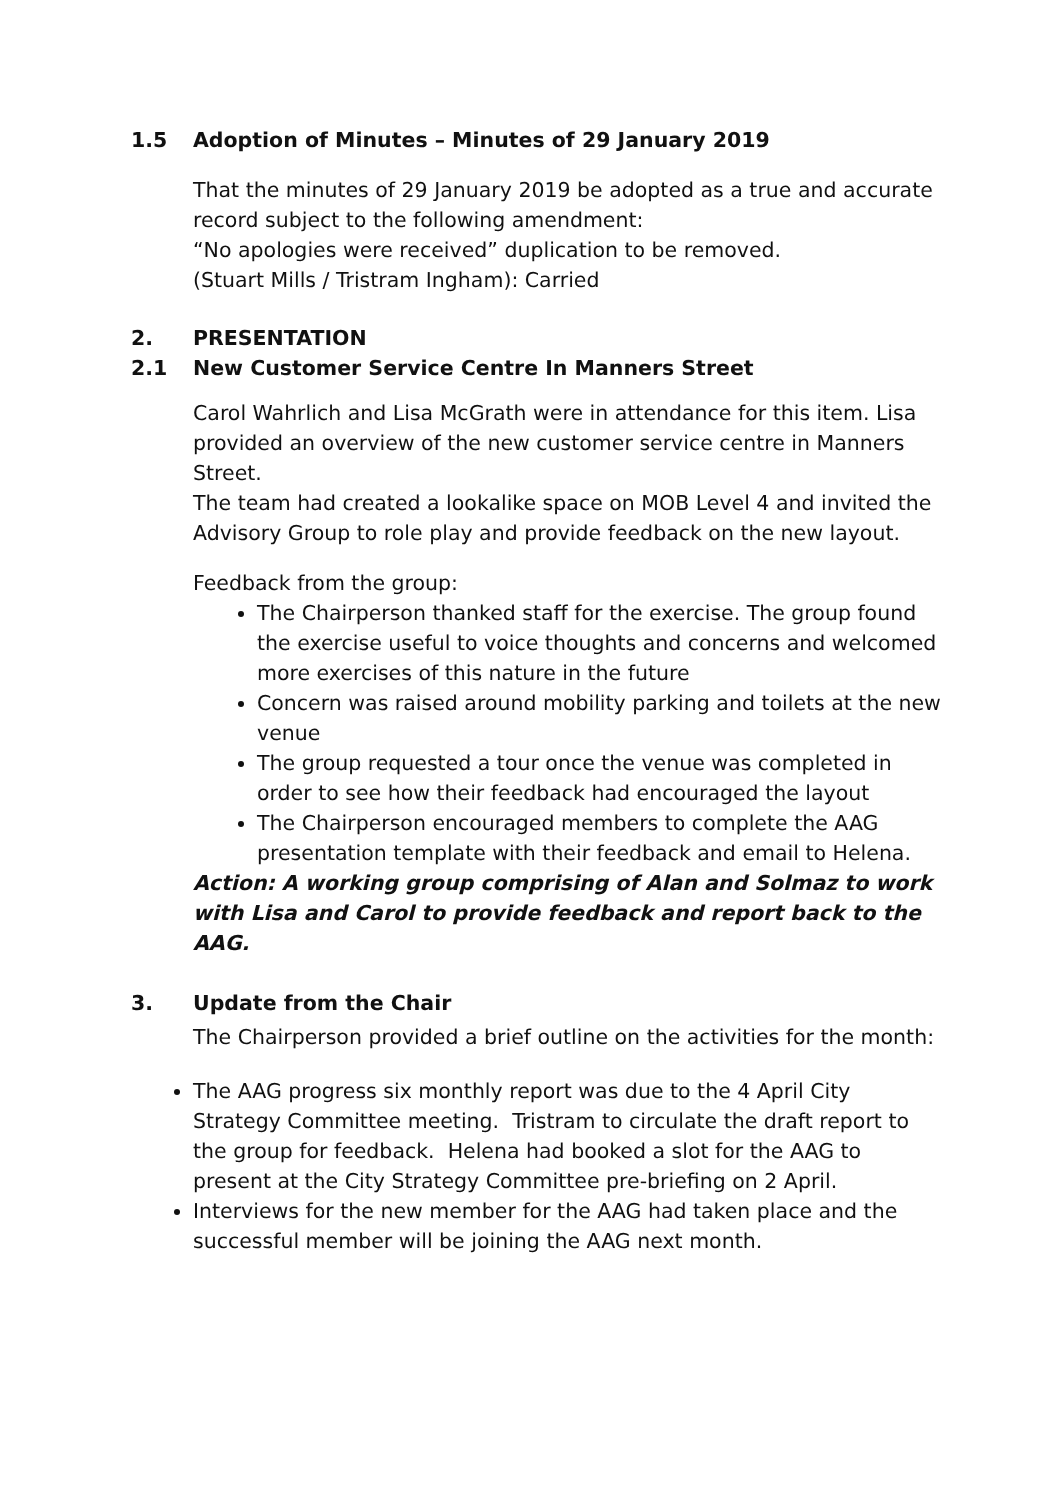1.5 Adoption of Minutes – Minutes of 29 January 2019
That the minutes of 29 January 2019 be adopted as a true and accurate record subject to the following amendment:
“No apologies were received” duplication to be removed.
(Stuart Mills / Tristram Ingham): Carried
2. PRESENTATION
2.1 New Customer Service Centre In Manners Street
Carol Wahrlich and Lisa McGrath were in attendance for this item. Lisa provided an overview of the new customer service centre in Manners Street.
The team had created a lookalike space on MOB Level 4 and invited the Advisory Group to role play and provide feedback on the new layout.
Feedback from the group:
The Chairperson thanked staff for the exercise. The group found the exercise useful to voice thoughts and concerns and welcomed more exercises of this nature in the future
Concern was raised around mobility parking and toilets at the new venue
The group requested a tour once the venue was completed in order to see how their feedback had encouraged the layout
The Chairperson encouraged members to complete the AAG presentation template with their feedback and email to Helena.
Action: A working group comprising of Alan and Solmaz to work with Lisa and Carol to provide feedback and report back to the AAG.
3. Update from the Chair
The Chairperson provided a brief outline on the activities for the month:
The AAG progress six monthly report was due to the 4 April City Strategy Committee meeting. Tristram to circulate the draft report to the group for feedback. Helena had booked a slot for the AAG to present at the City Strategy Committee pre-briefing on 2 April.
Interviews for the new member for the AAG had taken place and the successful member will be joining the AAG next month.